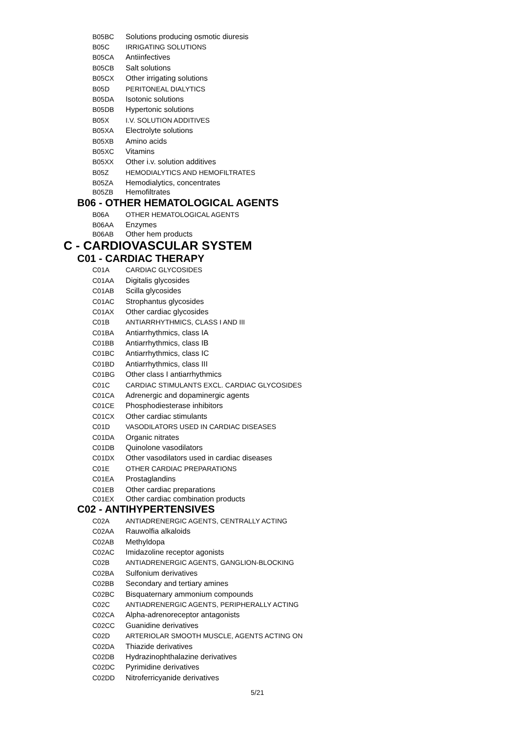B05BC Solutions producing osmotic diuresis
B05C IRRIGATING SOLUTIONS
B05CA Antiinfectives
B05CB Salt solutions
B05CX Other irrigating solutions
B05D PERITONEAL DIALYTICS
B05DA Isotonic solutions
B05DB Hypertonic solutions
B05X I.V. SOLUTION ADDITIVES
B05XA Electrolyte solutions
B05XB Amino acids
B05XC Vitamins
B05XX Other i.v. solution additives
B05Z HEMODIALYTICS AND HEMOFILTRATES
B05ZA Hemodialytics, concentrates
B05ZB Hemofiltrates
B06 - OTHER HEMATOLOGICAL AGENTS
B06A OTHER HEMATOLOGICAL AGENTS
B06AA Enzymes
B06AB Other hem products
C - CARDIOVASCULAR SYSTEM
C01 - CARDIAC THERAPY
C01A CARDIAC GLYCOSIDES
C01AA Digitalis glycosides
C01AB Scilla glycosides
C01AC Strophantus glycosides
C01AX Other cardiac glycosides
C01B ANTIARRHYTHMICS, CLASS I AND III
C01BA Antiarrhythmics, class IA
C01BB Antiarrhythmics, class IB
C01BC Antiarrhythmics, class IC
C01BD Antiarrhythmics, class III
C01BG Other class I antiarrhythmics
C01C CARDIAC STIMULANTS EXCL. CARDIAC GLYCOSIDES
C01CA Adrenergic and dopaminergic agents
C01CE Phosphodiesterase inhibitors
C01CX Other cardiac stimulants
C01D VASODILATORS USED IN CARDIAC DISEASES
C01DA Organic nitrates
C01DB Quinolone vasodilators
C01DX Other vasodilators used in cardiac diseases
C01E OTHER CARDIAC PREPARATIONS
C01EA Prostaglandins
C01EB Other cardiac preparations
C01EX Other cardiac combination products
C02 - ANTIHYPERTENSIVES
C02A ANTIADRENERGIC AGENTS, CENTRALLY ACTING
C02AA Rauwolfia alkaloids
C02AB Methyldopa
C02AC Imidazoline receptor agonists
C02B ANTIADRENERGIC AGENTS, GANGLION-BLOCKING
C02BA Sulfonium derivatives
C02BB Secondary and tertiary amines
C02BC Bisquaternary ammonium compounds
C02C ANTIADRENERGIC AGENTS, PERIPHERALLY ACTING
C02CA Alpha-adrenoreceptor antagonists
C02CC Guanidine derivatives
C02D ARTERIOLAR SMOOTH MUSCLE, AGENTS ACTING ON
C02DA Thiazide derivatives
C02DB Hydrazinophthalazine derivatives
C02DC Pyrimidine derivatives
C02DD Nitroferricyanide derivatives
5/21